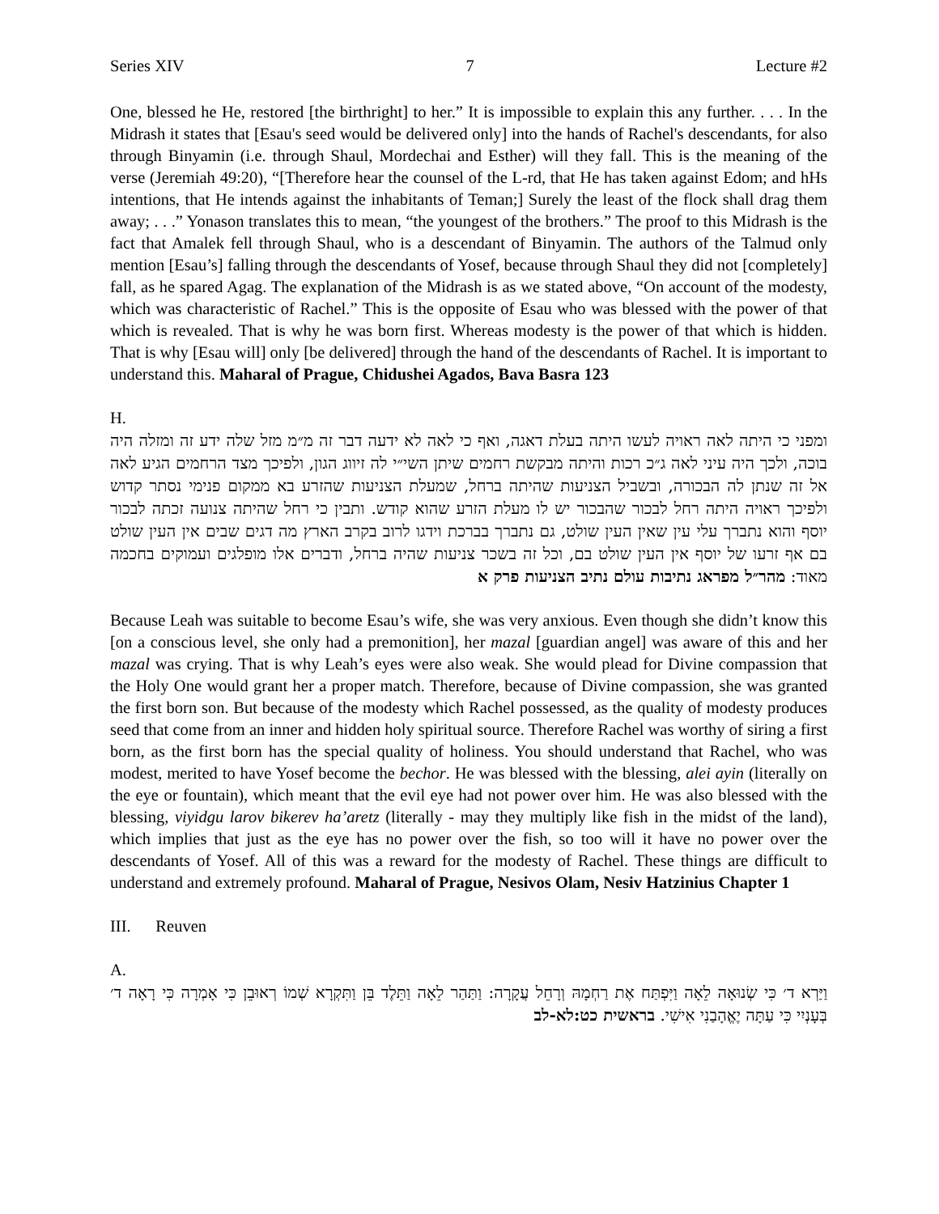Series XIV 7 Lecture #2
One, blessed he He, restored [the birthright] to her.” It is impossible to explain this any further. . . . In the Midrash it states that [Esau's seed would be delivered only] into the hands of Rachel's descendants, for also through Binyamin (i.e. through Shaul, Mordechai and Esther) will they fall. This is the meaning of the verse (Jeremiah 49:20), “[Therefore hear the counsel of the L-rd, that He has taken against Edom; and hHs intentions, that He intends against the inhabitants of Teman;] Surely the least of the flock shall drag them away; . . .” Yonason translates this to mean, “the youngest of the brothers.” The proof to this Midrash is the fact that Amalek fell through Shaul, who is a descendant of Binyamin. The authors of the Talmud only mention [Esau’s] falling through the descendants of Yosef, because through Shaul they did not [completely] fall, as he spared Agag. The explanation of the Midrash is as we stated above, “On account of the modesty, which was characteristic of Rachel.” This is the opposite of Esau who was blessed with the power of that which is revealed. That is why he was born first. Whereas modesty is the power of that which is hidden. That is why [Esau will] only [be delivered] through the hand of the descendants of Rachel. It is important to understand this. Maharal of Prague, Chidushei Agados, Bava Basra 123
H.
ומפני כי היתה לאה ראויה לעשו היתה בעלת דאגה, ואף כי לאה לא ידעה דבר זה מ״מ מזל שלה ידע זה ומזלה היה בוכה, ולכך היה עיני לאה ג״כ רכות והיתה מבקשת רחמים שיתן השי״י לה זיווג הגון, ולפיכך מצד הרחמים הגיע לאה אל זה שנתן לה הבכורה, ובשביל הצניעות שהיתה ברחל, שמעלת הצניעות שהזרע בא ממקום פנימי נסתר קדוש ולפיכך ראויה היתה רחל לבכור שהבכור יש לו מעלת הזרע שהוא קודש. ותבין כי רחל שהיתה צנועה זכתה לבכור יוסף והוא נתברך עלי עין שאין העין שולט, גם נתברך בברכת וידגו לרוב בקרב הארץ מה דגים שבים אין העין שולט בם אף זרעו של יוסף אין העין שולט בם, וכל זה בשכר צניעות שהיה ברחל, ודברים אלו מופלגים ועמוקים בחכמה מאוד: מהר״ל מפראג נתיבות עולם נתיב הצניעות פרק א
Because Leah was suitable to become Esau’s wife, she was very anxious. Even though she didn’t know this [on a conscious level, she only had a premonition], her mazal [guardian angel] was aware of this and her mazal was crying. That is why Leah’s eyes were also weak. She would plead for Divine compassion that the Holy One would grant her a proper match. Therefore, because of Divine compassion, she was granted the first born son. But because of the modesty which Rachel possessed, as the quality of modesty produces seed that come from an inner and hidden holy spiritual source. Therefore Rachel was worthy of siring a first born, as the first born has the special quality of holiness. You should understand that Rachel, who was modest, merited to have Yosef become the bechor. He was blessed with the blessing, alei ayin (literally on the eye or fountain), which meant that the evil eye had not power over him. He was also blessed with the blessing, viyidgu larov bikerev ha’aretz (literally - may they multiply like fish in the midst of the land), which implies that just as the eye has no power over the fish, so too will it have no power over the descendants of Yosef. All of this was a reward for the modesty of Rachel. These things are difficult to understand and extremely profound. Maharal of Prague, Nesivos Olam, Nesiv Hatzinius Chapter 1
III. Reuven
A.
וַיַּרְא ד׳ כִּי שְׂנוּאָה לֵאָה וַיִּפְתַּח אֶת רַחְמָהּ וְרָחֵל עֲקָרָה: וַתַּהַר לֵאָה וַתֵּלֶד בֵּן וַתִּקְרָא שְׁמוֹ רְאוּבֵן כִּי אָמְרָה כִּי רָאָה ד׳ בְּעָנְיִי כִּי עַתָּה יֶאֱהָבַנִי אִישִׁי. בראשית כט:לא-לב